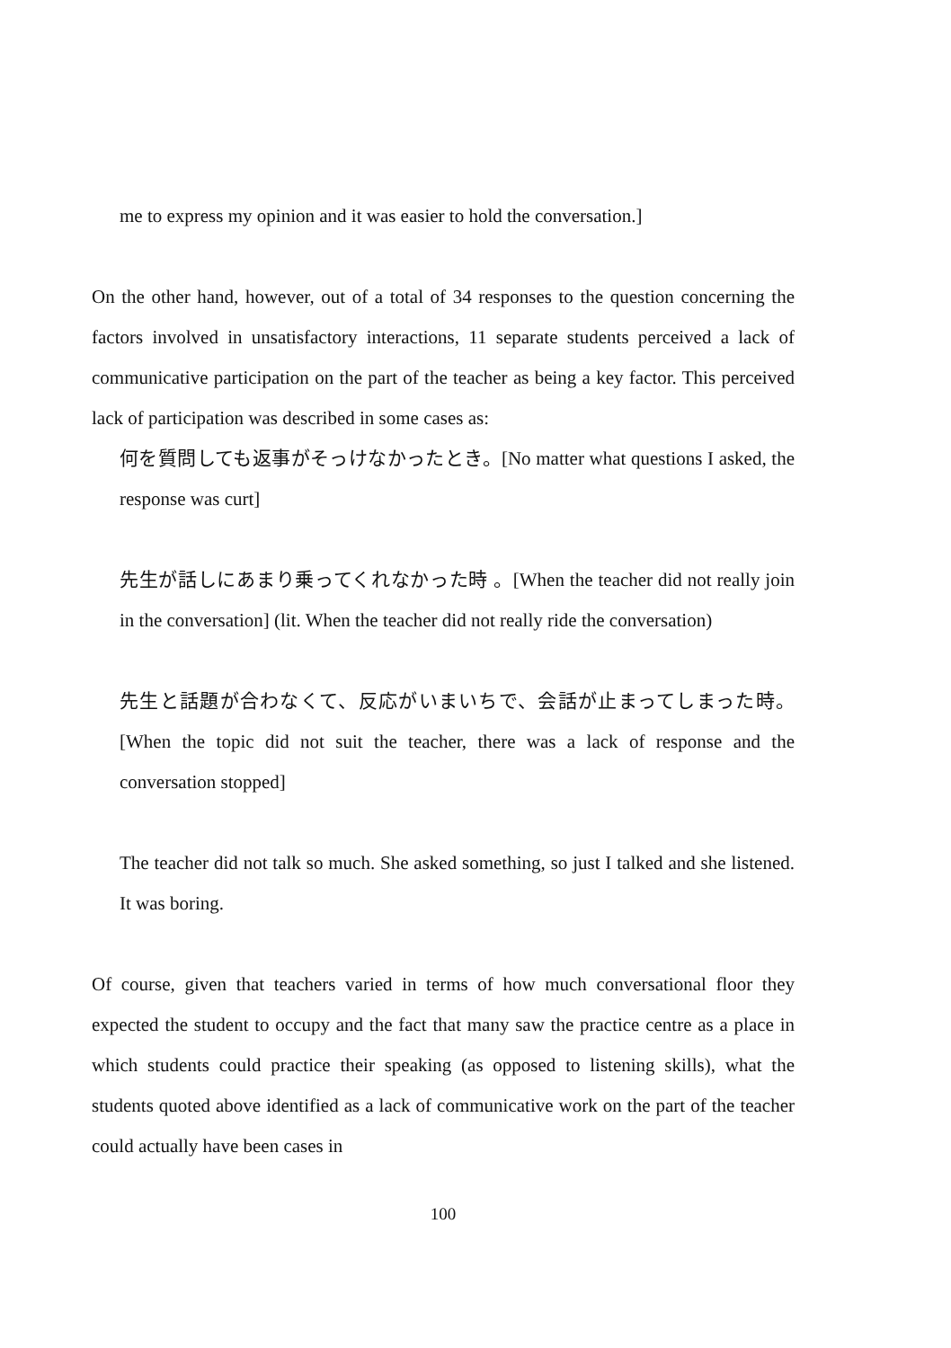me to express my opinion and it was easier to hold the conversation.]
On the other hand, however, out of a total of 34 responses to the question concerning the factors involved in unsatisfactory interactions, 11 separate students perceived a lack of communicative participation on the part of the teacher as being a key factor. This perceived lack of participation was described in some cases as:
何を質問しても返事がそっけなかったとき。[No matter what questions I asked, the response was curt]
先生が話しにあまり乗ってくれなかった時 。[When the teacher did not really join in the conversation] (lit. When the teacher did not really ride the conversation)
先生と話題が合わなくて、反応がいまいちで、会話が止まってしまった時。[When the topic did not suit the teacher, there was a lack of response and the conversation stopped]
The teacher did not talk so much. She asked something, so just I talked and she listened. It was boring.
Of course, given that teachers varied in terms of how much conversational floor they expected the student to occupy and the fact that many saw the practice centre as a place in which students could practice their speaking (as opposed to listening skills), what the students quoted above identified as a lack of communicative work on the part of the teacher could actually have been cases in
100